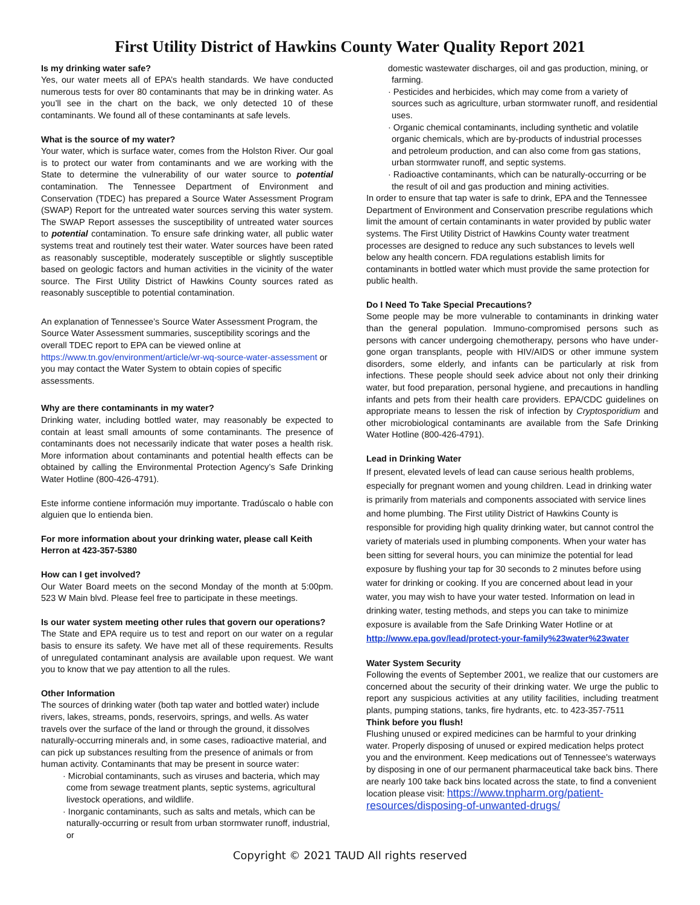First Utility District of Hawkins County Water Quality Report 2021
Is my drinking water safe?
Yes, our water meets all of EPA’s health standards. We have conducted numerous tests for over 80 contaminants that may be in drinking water. As you’ll see in the chart on the back, we only detected 10 of these contaminants. We found all of these contaminants at safe levels.
What is the source of my water?
Your water, which is surface water, comes from the Holston River. Our goal is to protect our water from contaminants and we are working with the State to determine the vulnerability of our water source to potential contamination. The Tennessee Department of Environment and Conservation (TDEC) has prepared a Source Water Assessment Program (SWAP) Report for the untreated water sources serving this water system. The SWAP Report assesses the susceptibility of untreated water sources to potential contamination. To ensure safe drinking water, all public water systems treat and routinely test their water. Water sources have been rated as reasonably susceptible, moderately susceptible or slightly susceptible based on geologic factors and human activities in the vicinity of the water source. The First Utility District of Hawkins County sources rated as reasonably susceptible to potential contamination.
An explanation of Tennessee’s Source Water Assessment Program, the Source Water Assessment summaries, susceptibility scorings and the overall TDEC report to EPA can be viewed online at https://www.tn.gov/environment/article/wr-wq-source-water-assessment or you may contact the Water System to obtain copies of specific assessments.
Why are there contaminants in my water?
Drinking water, including bottled water, may reasonably be expected to contain at least small amounts of some contaminants. The presence of contaminants does not necessarily indicate that water poses a health risk. More information about contaminants and potential health effects can be obtained by calling the Environmental Protection Agency’s Safe Drinking Water Hotline (800-426-4791).
Este informe contiene información muy importante. Tradúscalo o hable con alguien que lo entienda bien.
For more information about your drinking water, please call Keith Herron at 423-357-5380
How can I get involved?
Our Water Board meets on the second Monday of the month at 5:00pm. 523 W Main blvd. Please feel free to participate in these meetings.
Is our water system meeting other rules that govern our operations?
The State and EPA require us to test and report on our water on a regular basis to ensure its safety. We have met all of these requirements. Results of unregulated contaminant analysis are available upon request. We want you to know that we pay attention to all the rules.
Other Information
The sources of drinking water (both tap water and bottled water) include rivers, lakes, streams, ponds, reservoirs, springs, and wells. As water travels over the surface of the land or through the ground, it dissolves naturally-occurring minerals and, in some cases, radioactive material, and can pick up substances resulting from the presence of animals or from human activity. Contaminants that may be present in source water:
· Microbial contaminants, such as viruses and bacteria, which may come from sewage treatment plants, septic systems, agricultural livestock operations, and wildlife.
· Inorganic contaminants, such as salts and metals, which can be naturally-occurring or result from urban stormwater runoff, industrial, or
domestic wastewater discharges, oil and gas production, mining, or farming.
· Pesticides and herbicides, which may come from a variety of sources such as agriculture, urban stormwater runoff, and residential uses.
· Organic chemical contaminants, including synthetic and volatile organic chemicals, which are by-products of industrial processes and petroleum production, and can also come from gas stations, urban stormwater runoff, and septic systems.
· Radioactive contaminants, which can be naturally-occurring or be the result of oil and gas production and mining activities.
In order to ensure that tap water is safe to drink, EPA and the Tennessee Department of Environment and Conservation prescribe regulations which limit the amount of certain contaminants in water provided by public water systems. The First Utility District of Hawkins County water treatment processes are designed to reduce any such substances to levels well below any health concern. FDA regulations establish limits for contaminants in bottled water which must provide the same protection for public health.
Do I Need To Take Special Precautions?
Some people may be more vulnerable to contaminants in drinking water than the general population. Immuno-compromised persons such as persons with cancer undergoing chemotherapy, persons who have under-gone organ transplants, people with HIV/AIDS or other immune system disorders, some elderly, and infants can be particularly at risk from infections. These people should seek advice about not only their drinking water, but food preparation, personal hygiene, and precautions in handling infants and pets from their health care providers. EPA/CDC guidelines on appropriate means to lessen the risk of infection by Cryptosporidium and other microbiological contaminants are available from the Safe Drinking Water Hotline (800-426-4791).
Lead in Drinking Water
If present, elevated levels of lead can cause serious health problems, especially for pregnant women and young children. Lead in drinking water is primarily from materials and components associated with service lines and home plumbing. The First utility District of Hawkins County is responsible for providing high quality drinking water, but cannot control the variety of materials used in plumbing components. When your water has been sitting for several hours, you can minimize the potential for lead exposure by flushing your tap for 30 seconds to 2 minutes before using water for drinking or cooking. If you are concerned about lead in your water, you may wish to have your water tested. Information on lead in drinking water, testing methods, and steps you can take to minimize exposure is available from the Safe Drinking Water Hotline or at http://www.epa.gov/lead/protect-your-family%23water%23water
Water System Security
Following the events of September 2001, we realize that our customers are concerned about the security of their drinking water. We urge the public to report any suspicious activities at any utility facilities, including treatment plants, pumping stations, tanks, fire hydrants, etc. to 423-357-7511
Think before you flush!
Flushing unused or expired medicines can be harmful to your drinking water. Properly disposing of unused or expired medication helps protect you and the environment. Keep medications out of Tennessee's waterways by disposing in one of our permanent pharmaceutical take back bins. There are nearly 100 take back bins located across the state, to find a convenient location please visit: https://www.tnpharm.org/patient-resources/disposing-of-unwanted-drugs/
Copyright © 2021 TAUD All rights reserved